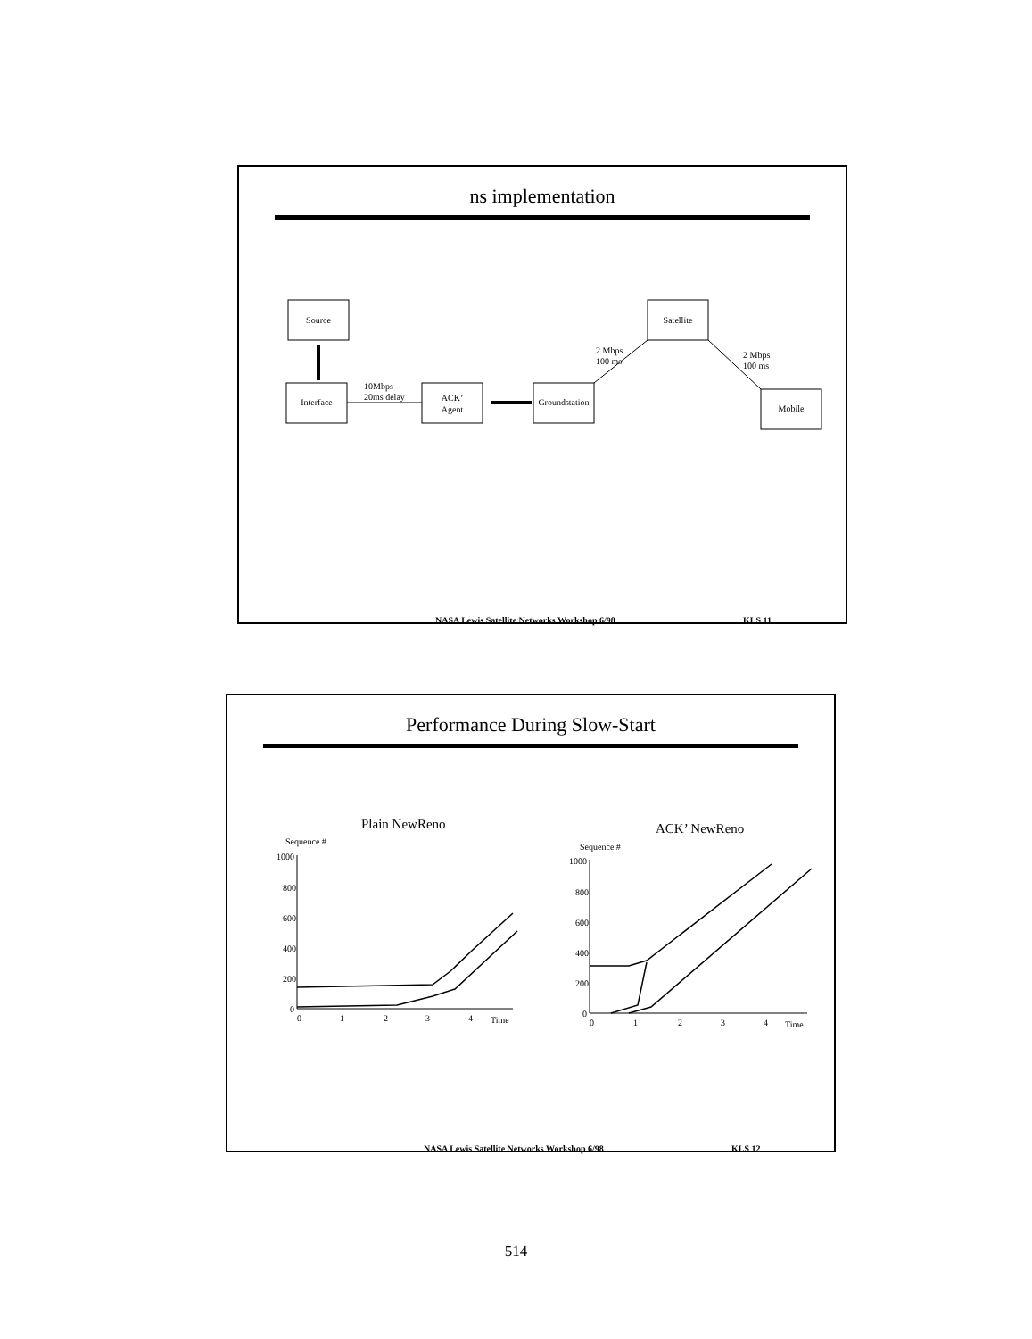ns implementation
Source
Interface
10Mbps
20ms delay
ACK’
Agent
Groundstation
Satellite
2 Mbps
100 ms
2 Mbps
100 ms
Mobile
NASA Lewis Satellite Networks Workshop 6/98 KLS 11
Performance During Slow-Start
Plain NewReno
Sequence #
1000
800
600
400
200
0
0
1
2
3
4
Time
ACK’ NewReno
Sequence #
1000
800
600
400
200
0
0
1
2
3
4
Time
NASA Lewis Satellite Networks Workshop 6/98 KLS 12
514